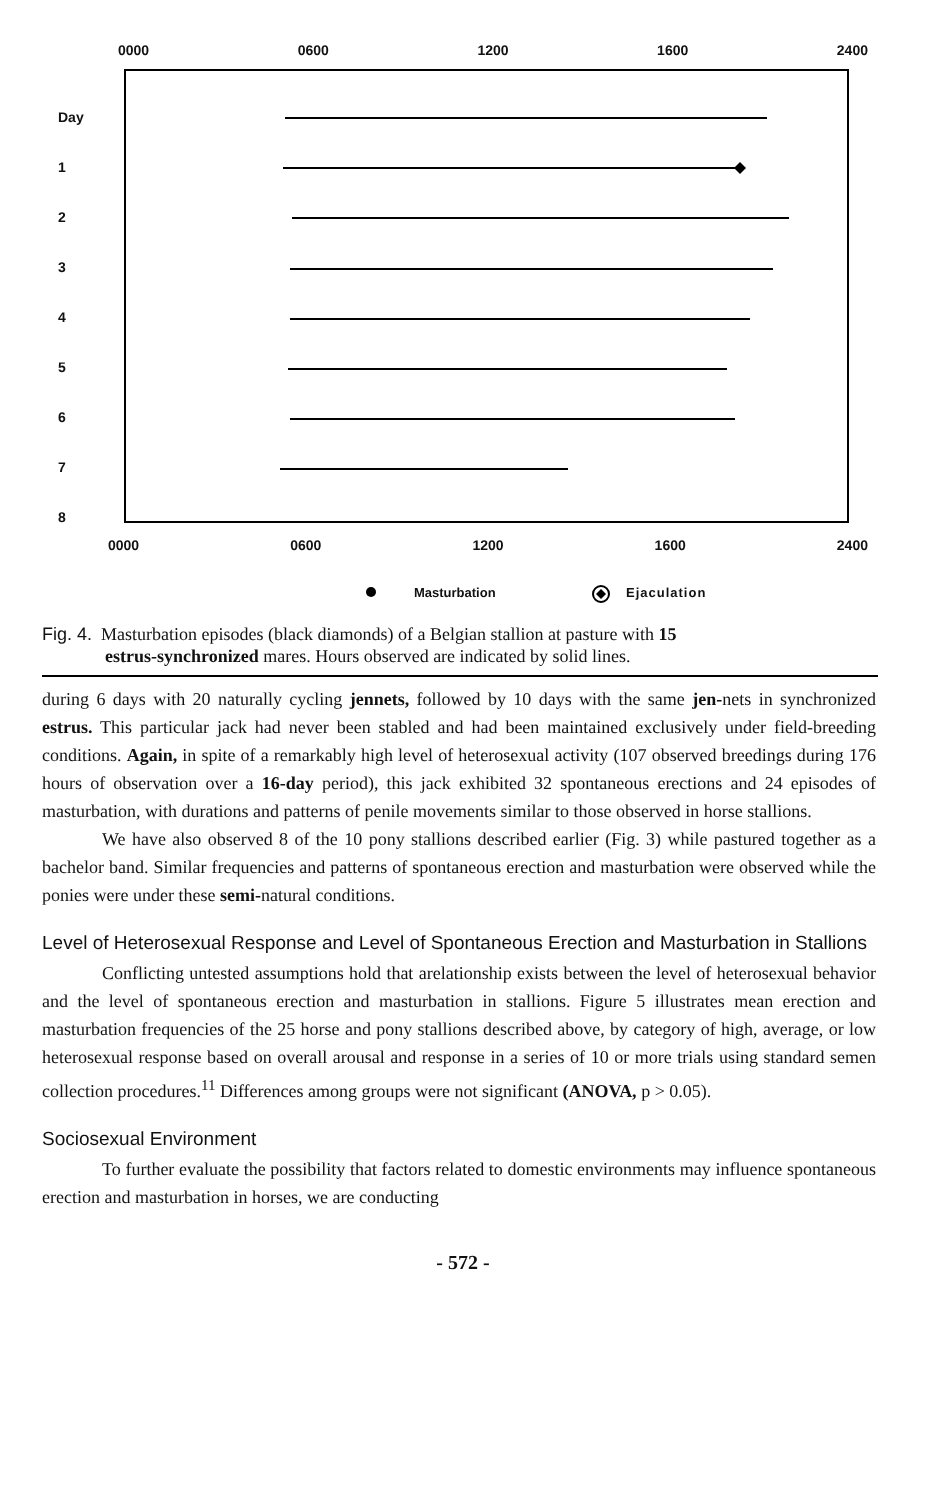0000 0600 1200 1600 2400
Day
1
2
3
4
5
6
7
8
0000 0600 1200 1600 2400
Masturbation Ejaculation
Fig. 4. Masturbation episodes (black diamonds) of a Belgian stallion at pasture with 15
estrus-synchronized mares. Hours observed are indicated by solid lines.
during 6 days with 20 naturally cycling jennets, followed by 10 days with the same jen-nets in synchronized estrus. This particular jack had never been stabled and had been maintained exclusively under field-breeding conditions. Again, in spite of a remarkably high level of heterosexual activity (107 observed breedings during 176 hours of observation over a 16-day period), this jack exhibited 32 spontaneous erections and 24 episodes of masturbation, with durations and patterns of penile movements similar to those observed in horse stallions.
We have also observed 8 of the 10 pony stallions described earlier (Fig. 3) while pastured together as a bachelor band. Similar frequencies and patterns of spontaneous erection and masturbation were observed while the ponies were under these semi-natural conditions.
Level of Heterosexual Response and Level of Spontaneous Erection and Masturbation in Stallions
Conflicting untested assumptions hold that arelationship exists between the level of heterosexual behavior and the level of spontaneous erection and masturbation in stallions. Figure 5 illustrates mean erection and masturbation frequencies of the 25 horse and pony stallions described above, by category of high, average, or low heterosexual response based on overall arousal and response in a series of 10 or more trials using standard semen collection procedures.<sup>11</sup> Differences among groups were not significant (ANOVA, p > 0.05).
Sociosexual Environment
To further evaluate the possibility that factors related to domestic environments may influence spontaneous erection and masturbation in horses, we are conducting
- 572 -